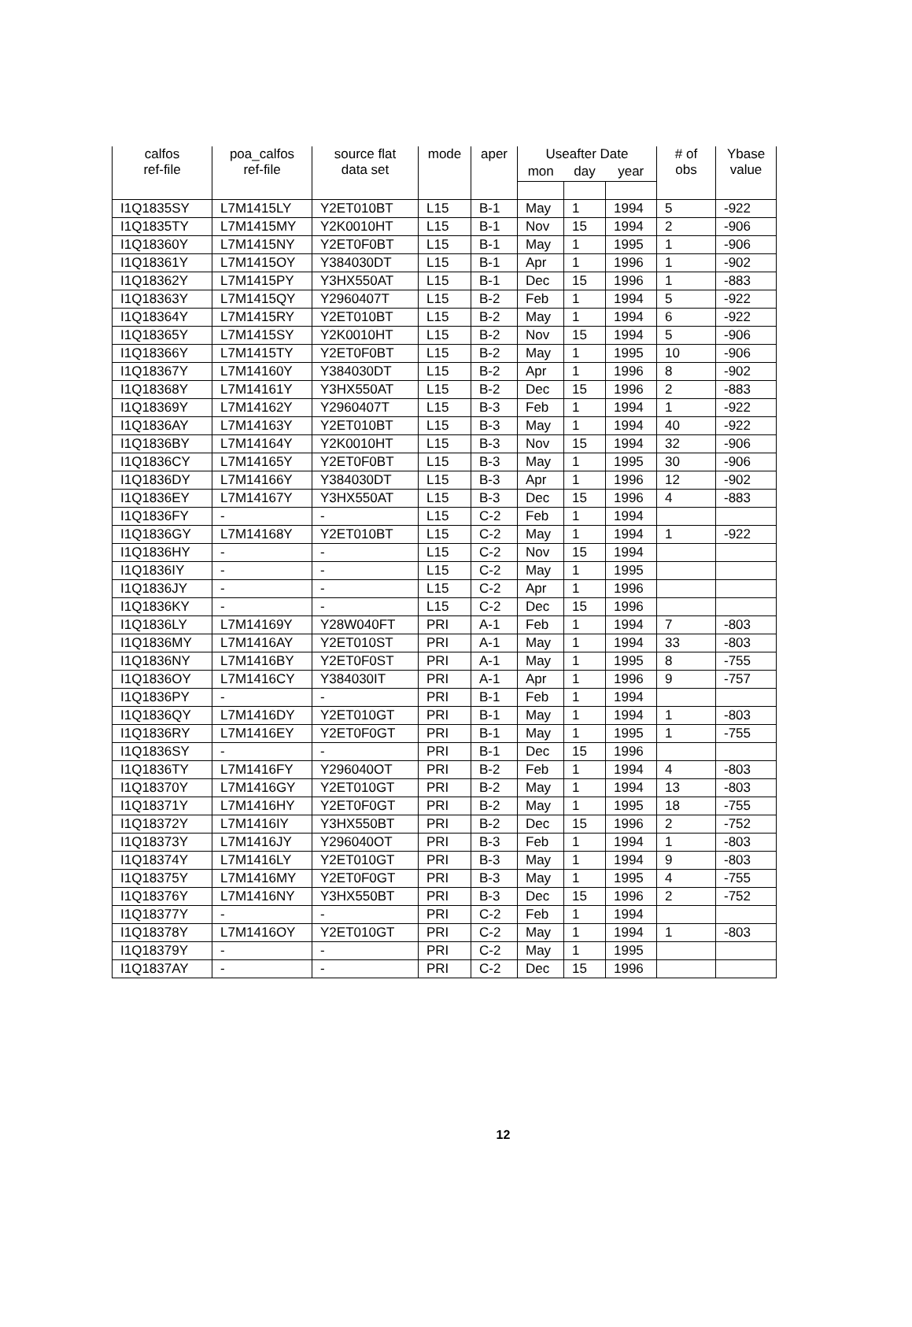| calfos ref-file | poa_calfos ref-file | source flat data set | mode | aper | Useafter Date | | | # of obs | Ybase value |
| --- | --- | --- | --- | --- | --- | --- | --- | --- | --- |
| | | | | | mon | day | year | | |
| I1Q1835SY | L7M1415LY | Y2ET010BT | L15 | B-1 | May | 1 | 1994 | 5 | -922 |
| I1Q1835TY | L7M1415MY | Y2K0010HT | L15 | B-1 | Nov | 15 | 1994 | 2 | -906 |
| I1Q18360Y | L7M1415NY | Y2ET0F0BT | L15 | B-1 | May | 1 | 1995 | 1 | -906 |
| I1Q18361Y | L7M1415OY | Y384030DT | L15 | B-1 | Apr | 1 | 1996 | 1 | -902 |
| I1Q18362Y | L7M1415PY | Y3HX550AT | L15 | B-1 | Dec | 15 | 1996 | 1 | -883 |
| I1Q18363Y | L7M1415QY | Y2960407T | L15 | B-2 | Feb | 1 | 1994 | 5 | -922 |
| I1Q18364Y | L7M1415RY | Y2ET010BT | L15 | B-2 | May | 1 | 1994 | 6 | -922 |
| I1Q18365Y | L7M1415SY | Y2K0010HT | L15 | B-2 | Nov | 15 | 1994 | 5 | -906 |
| I1Q18366Y | L7M1415TY | Y2ET0F0BT | L15 | B-2 | May | 1 | 1995 | 10 | -906 |
| I1Q18367Y | L7M14160Y | Y384030DT | L15 | B-2 | Apr | 1 | 1996 | 8 | -902 |
| I1Q18368Y | L7M14161Y | Y3HX550AT | L15 | B-2 | Dec | 15 | 1996 | 2 | -883 |
| I1Q18369Y | L7M14162Y | Y2960407T | L15 | B-3 | Feb | 1 | 1994 | 1 | -922 |
| I1Q1836AY | L7M14163Y | Y2ET010BT | L15 | B-3 | May | 1 | 1994 | 40 | -922 |
| I1Q1836BY | L7M14164Y | Y2K0010HT | L15 | B-3 | Nov | 15 | 1994 | 32 | -906 |
| I1Q1836CY | L7M14165Y | Y2ET0F0BT | L15 | B-3 | May | 1 | 1995 | 30 | -906 |
| I1Q1836DY | L7M14166Y | Y384030DT | L15 | B-3 | Apr | 1 | 1996 | 12 | -902 |
| I1Q1836EY | L7M14167Y | Y3HX550AT | L15 | B-3 | Dec | 15 | 1996 | 4 | -883 |
| I1Q1836FY | - | - | L15 | C-2 | Feb | 1 | 1994 | | |
| I1Q1836GY | L7M14168Y | Y2ET010BT | L15 | C-2 | May | 1 | 1994 | 1 | -922 |
| I1Q1836HY | - | - | L15 | C-2 | Nov | 15 | 1994 | | |
| I1Q1836IY | - | - | L15 | C-2 | May | 1 | 1995 | | |
| I1Q1836JY | - | - | L15 | C-2 | Apr | 1 | 1996 | | |
| I1Q1836KY | - | - | L15 | C-2 | Dec | 15 | 1996 | | |
| I1Q1836LY | L7M14169Y | Y28W040FT | PRI | A-1 | Feb | 1 | 1994 | 7 | -803 |
| I1Q1836MY | L7M1416AY | Y2ET010ST | PRI | A-1 | May | 1 | 1994 | 33 | -803 |
| I1Q1836NY | L7M1416BY | Y2ET0F0ST | PRI | A-1 | May | 1 | 1995 | 8 | -755 |
| I1Q1836OY | L7M1416CY | Y384030IT | PRI | A-1 | Apr | 1 | 1996 | 9 | -757 |
| I1Q1836PY | - | - | PRI | B-1 | Feb | 1 | 1994 | | |
| I1Q1836QY | L7M1416DY | Y2ET010GT | PRI | B-1 | May | 1 | 1994 | 1 | -803 |
| I1Q1836RY | L7M1416EY | Y2ET0F0GT | PRI | B-1 | May | 1 | 1995 | 1 | -755 |
| I1Q1836SY | - | - | PRI | B-1 | Dec | 15 | 1996 | | |
| I1Q1836TY | L7M1416FY | Y296040OT | PRI | B-2 | Feb | 1 | 1994 | 4 | -803 |
| I1Q18370Y | L7M1416GY | Y2ET010GT | PRI | B-2 | May | 1 | 1994 | 13 | -803 |
| I1Q18371Y | L7M1416HY | Y2ET0F0GT | PRI | B-2 | May | 1 | 1995 | 18 | -755 |
| I1Q18372Y | L7M1416IY | Y3HX550BT | PRI | B-2 | Dec | 15 | 1996 | 2 | -752 |
| I1Q18373Y | L7M1416JY | Y296040OT | PRI | B-3 | Feb | 1 | 1994 | 1 | -803 |
| I1Q18374Y | L7M1416LY | Y2ET010GT | PRI | B-3 | May | 1 | 1994 | 9 | -803 |
| I1Q18375Y | L7M1416MY | Y2ET0F0GT | PRI | B-3 | May | 1 | 1995 | 4 | -755 |
| I1Q18376Y | L7M1416NY | Y3HX550BT | PRI | B-3 | Dec | 15 | 1996 | 2 | -752 |
| I1Q18377Y | - | - | PRI | C-2 | Feb | 1 | 1994 | | |
| I1Q18378Y | L7M1416OY | Y2ET010GT | PRI | C-2 | May | 1 | 1994 | 1 | -803 |
| I1Q18379Y | - | - | PRI | C-2 | May | 1 | 1995 | | |
| I1Q1837AY | - | - | PRI | C-2 | Dec | 15 | 1996 | | |
12